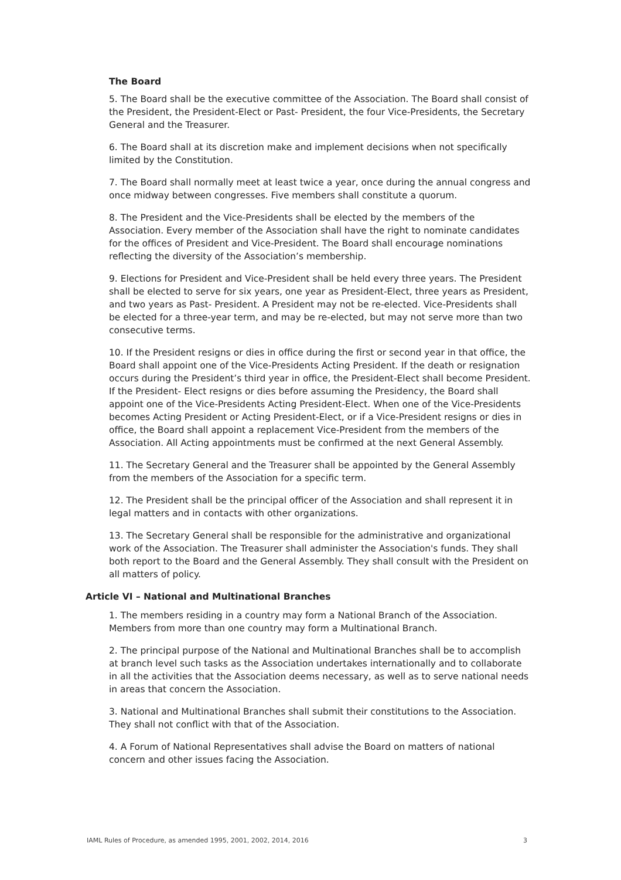The Board
5. The Board shall be the executive committee of the Association. The Board shall consist of the President, the President-Elect or Past- President, the four Vice-Presidents, the Secretary General and the Treasurer.
6. The Board shall at its discretion make and implement decisions when not specifically limited by the Constitution.
7. The Board shall normally meet at least twice a year, once during the annual congress and once midway between congresses. Five members shall constitute a quorum.
8. The President and the Vice-Presidents shall be elected by the members of the Association. Every member of the Association shall have the right to nominate candidates for the offices of President and Vice-President. The Board shall encourage nominations reflecting the diversity of the Association’s membership.
9. Elections for President and Vice-President shall be held every three years. The President shall be elected to serve for six years, one year as President-Elect, three years as President, and two years as Past- President. A President may not be re-elected. Vice-Presidents shall be elected for a three-year term, and may be re-elected, but may not serve more than two consecutive terms.
10. If the President resigns or dies in office during the first or second year in that office, the Board shall appoint one of the Vice-Presidents Acting President. If the death or resignation occurs during the President’s third year in office, the President-Elect shall become President. If the President- Elect resigns or dies before assuming the Presidency, the Board shall appoint one of the Vice-Presidents Acting President-Elect. When one of the Vice-Presidents becomes Acting President or Acting President-Elect, or if a Vice-President resigns or dies in office, the Board shall appoint a replacement Vice-President from the members of the Association. All Acting appointments must be confirmed at the next General Assembly.
11. The Secretary General and the Treasurer shall be appointed by the General Assembly from the members of the Association for a specific term.
12. The President shall be the principal officer of the Association and shall represent it in legal matters and in contacts with other organizations.
13. The Secretary General shall be responsible for the administrative and organizational work of the Association. The Treasurer shall administer the Association's funds. They shall both report to the Board and the General Assembly. They shall consult with the President on all matters of policy.
Article VI – National and Multinational Branches
1. The members residing in a country may form a National Branch of the Association. Members from more than one country may form a Multinational Branch.
2. The principal purpose of the National and Multinational Branches shall be to accomplish at branch level such tasks as the Association undertakes internationally and to collaborate in all the activities that the Association deems necessary, as well as to serve national needs in areas that concern the Association.
3. National and Multinational Branches shall submit their constitutions to the Association. They shall not conflict with that of the Association.
4. A Forum of National Representatives shall advise the Board on matters of national concern and other issues facing the Association.
IAML Rules of Procedure, as amended 1995, 2001, 2002, 2014, 2016 3